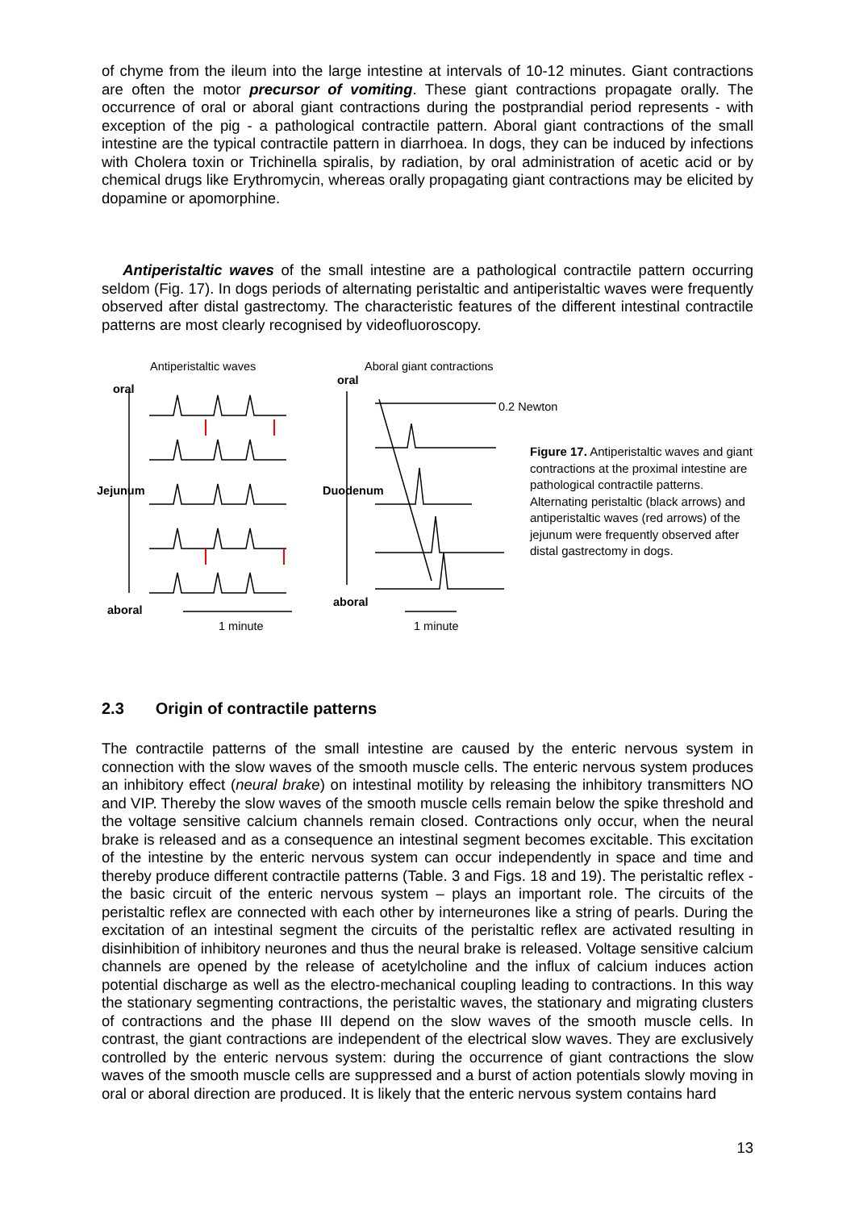of chyme from the ileum into the large intestine at intervals of 10-12 minutes. Giant contractions are often the motor precursor of vomiting. These giant contractions propagate orally. The occurrence of oral or aboral giant contractions during the postprandial period represents - with exception of the pig - a pathological contractile pattern. Aboral giant contractions of the small intestine are the typical contractile pattern in diarrhoea. In dogs, they can be induced by infections with Cholera toxin or Trichinella spiralis, by radiation, by oral administration of acetic acid or by chemical drugs like Erythromycin, whereas orally propagating giant contractions may be elicited by dopamine or apomorphine.
Antiperistaltic waves of the small intestine are a pathological contractile pattern occurring seldom (Fig. 17). In dogs periods of alternating peristaltic and antiperistaltic waves were frequently observed after distal gastrectomy. The characteristic features of the different intestinal contractile patterns are most clearly recognised by videofluoroscopy.
Antiperistaltic waves Aboral giant contractions
oral
oral
0.2 Newton
Jejunum Duodenum
aboral
aboral
1 minute 1 minute
Figure 17. Antiperistaltic waves and giant contractions at the proximal intestine are pathological contractile patterns. Alternating peristaltic (black arrows) and antiperistaltic waves (red arrows) of the jejunum were frequently observed after distal gastrectomy in dogs.
2.3 Origin of contractile patterns
The contractile patterns of the small intestine are caused by the enteric nervous system in connection with the slow waves of the smooth muscle cells. The enteric nervous system produces an inhibitory effect (neural brake) on intestinal motility by releasing the inhibitory transmitters NO and VIP. Thereby the slow waves of the smooth muscle cells remain below the spike threshold and the voltage sensitive calcium channels remain closed. Contractions only occur, when the neural brake is released and as a consequence an intestinal segment becomes excitable. This excitation of the intestine by the enteric nervous system can occur independently in space and time and thereby produce different contractile patterns (Table. 3 and Figs. 18 and 19). The peristaltic reflex - the basic circuit of the enteric nervous system – plays an important role. The circuits of the peristaltic reflex are connected with each other by interneurones like a string of pearls. During the excitation of an intestinal segment the circuits of the peristaltic reflex are activated resulting in disinhibition of inhibitory neurones and thus the neural brake is released. Voltage sensitive calcium channels are opened by the release of acetylcholine and the influx of calcium induces action potential discharge as well as the electro-mechanical coupling leading to contractions. In this way the stationary segmenting contractions, the peristaltic waves, the stationary and migrating clusters of contractions and the phase III depend on the slow waves of the smooth muscle cells. In contrast, the giant contractions are independent of the electrical slow waves. They are exclusively controlled by the enteric nervous system: during the occurrence of giant contractions the slow waves of the smooth muscle cells are suppressed and a burst of action potentials slowly moving in oral or aboral direction are produced. It is likely that the enteric nervous system contains hard
13